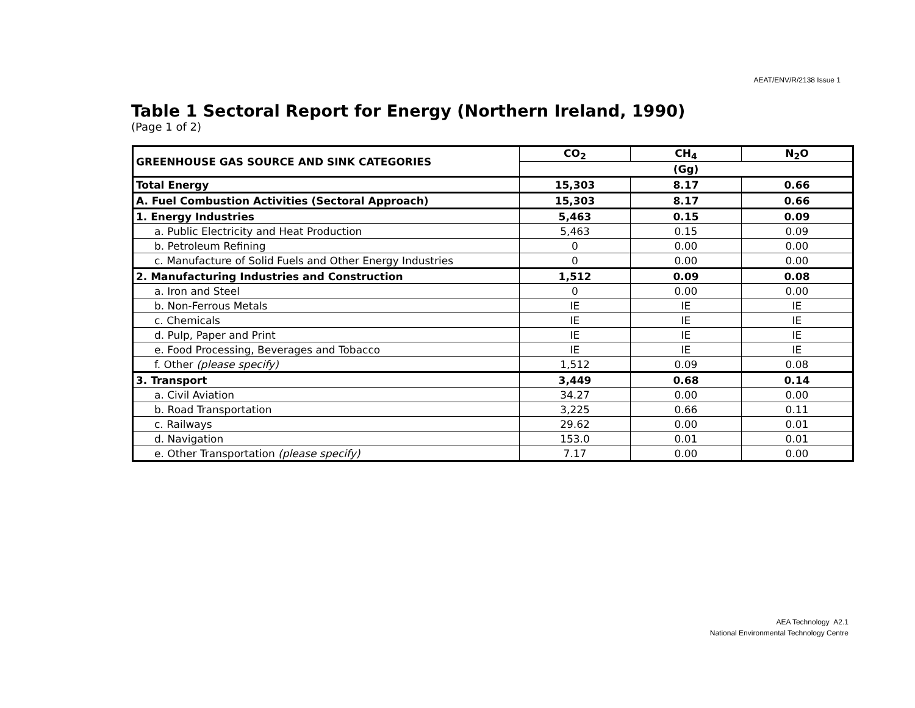AEAT/ENV/R/2138 Issue 1
Table 1 Sectoral Report for Energy (Northern Ireland, 1990)
(Page 1 of 2)
| GREENHOUSE GAS SOURCE AND SINK CATEGORIES | CO<sub>2</sub> | CH<sub>4</sub> | N<sub>2</sub>O |
| --- | --- | --- | --- |
| | (Gg) | | |
| Total Energy | 15,303 | 8.17 | 0.66 |
| A. Fuel Combustion Activities (Sectoral Approach) | 15,303 | 8.17 | 0.66 |
| 1. Energy Industries | 5,463 | 0.15 | 0.09 |
| a. Public Electricity and Heat Production | 5,463 | 0.15 | 0.09 |
| b. Petroleum Refining | 0 | 0.00 | 0.00 |
| c. Manufacture of Solid Fuels and Other Energy Industries | 0 | 0.00 | 0.00 |
| 2. Manufacturing Industries and Construction | 1,512 | 0.09 | 0.08 |
| a. Iron and Steel | 0 | 0.00 | 0.00 |
| b. Non-Ferrous Metals | IE | IE | IE |
| c. Chemicals | IE | IE | IE |
| d. Pulp, Paper and Print | IE | IE | IE |
| e. Food Processing, Beverages and Tobacco | IE | IE | IE |
| f. Other (please specify) | 1,512 | 0.09 | 0.08 |
| 3. Transport | 3,449 | 0.68 | 0.14 |
| a. Civil Aviation | 34.27 | 0.00 | 0.00 |
| b. Road Transportation | 3,225 | 0.66 | 0.11 |
| c. Railways | 29.62 | 0.00 | 0.01 |
| d. Navigation | 153.0 | 0.01 | 0.01 |
| e. Other Transportation (please specify) | 7.17 | 0.00 | 0.00 |
AEA Technology A2.1
National Environmental Technology Centre